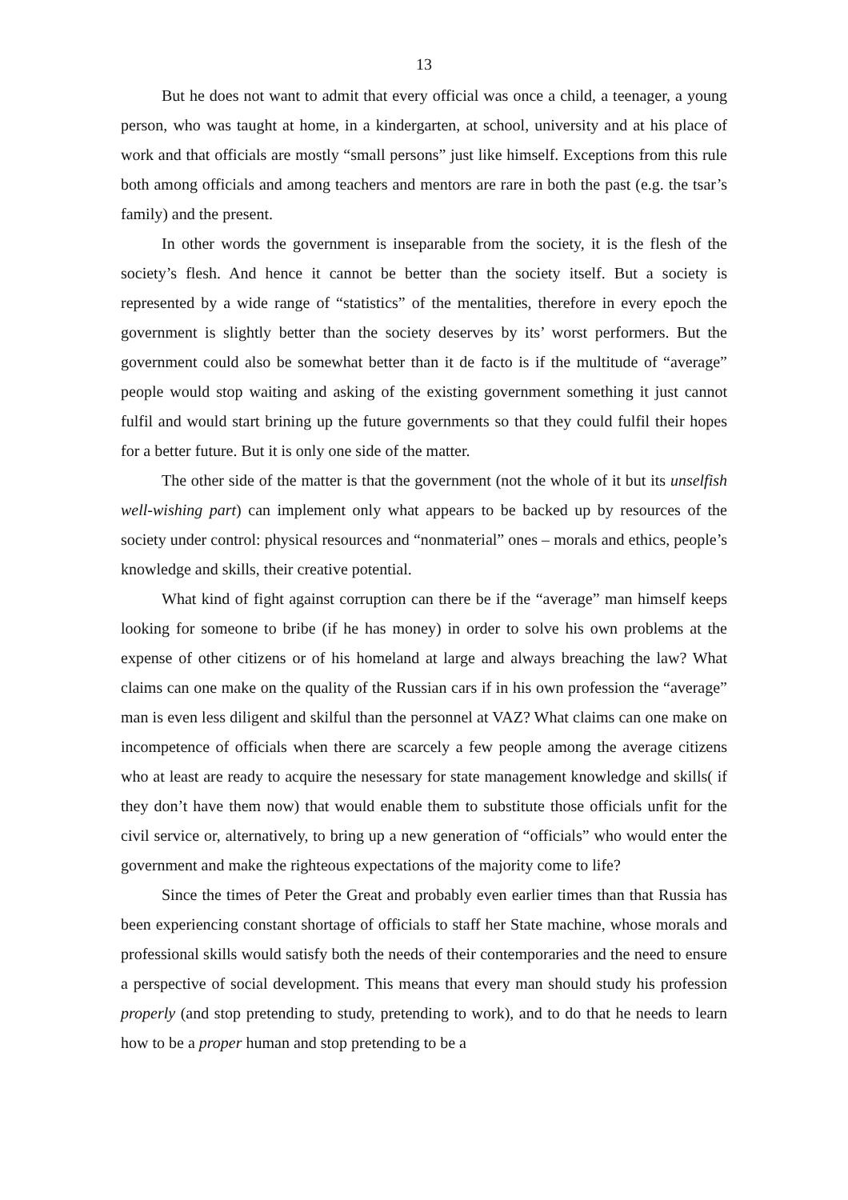13
But he does not want to admit that every official was once a child, a teenager, a young person, who was taught at home, in a kindergarten, at school, university and at his place of work and that officials are mostly “small persons” just like himself. Exceptions from this rule both among officials and among teachers and mentors are rare in both the past (e.g. the tsar’s family) and the present.
In other words the government is inseparable from the society, it is the flesh of the society’s flesh. And hence it cannot be better than the society itself. But a society is represented by a wide range of “statistics” of the mentalities, therefore in every epoch the government is slightly better than the society deserves by its’ worst performers. But the government could also be somewhat better than it de facto is if the multitude of “average” people would stop waiting and asking of the existing government something it just cannot fulfil and would start brining up the future governments so that they could fulfil their hopes for a better future. But it is only one side of the matter.
The other side of the matter is that the government (not the whole of it but its unselfish well-wishing part) can implement only what appears to be backed up by resources of the society under control: physical resources and “nonmaterial” ones – morals and ethics, people’s knowledge and skills, their creative potential.
What kind of fight against corruption can there be if the “average” man himself keeps looking for someone to bribe (if he has money) in order to solve his own problems at the expense of other citizens or of his homeland at large and always breaching the law? What claims can one make on the quality of the Russian cars if in his own profession the “average” man is even less diligent and skilful than the personnel at VAZ? What claims can one make on incompetence of officials when there are scarcely a few people among the average citizens who at least are ready to acquire the nesessary for state management knowledge and skills( if they don’t have them now) that would enable them to substitute those officials unfit for the civil service or, alternatively, to bring up a new generation of “officials” who would enter the government and make the righteous expectations of the majority come to life?
Since the times of Peter the Great and probably even earlier times than that Russia has been experiencing constant shortage of officials to staff her State machine, whose morals and professional skills would satisfy both the needs of their contemporaries and the need to ensure a perspective of social development. This means that every man should study his profession properly (and stop pretending to study, pretending to work), and to do that he needs to learn how to be a proper human and stop pretending to be a